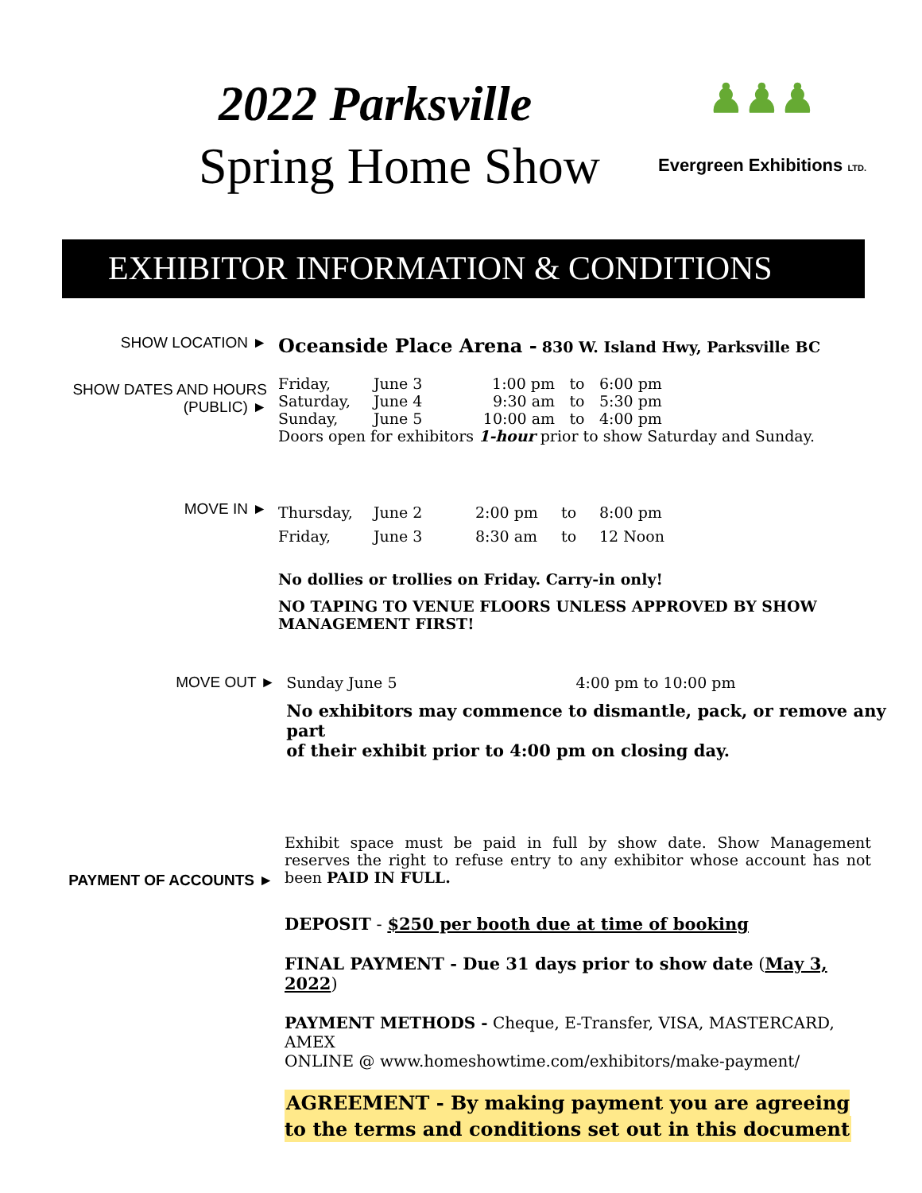2022 Parksville
Spring Home Show
♟♟♟
Evergreen Exhibitions LTD.
EXHIBITOR INFORMATION & CONDITIONS
SHOW LOCATION ►
Oceanside Place Arena - 830 W. Island Hwy, Parksville BC
SHOW DATES AND HOURS
(PUBLIC) ►
| Friday, | June 3 | 1:00 pm | to | 6:00 pm |
| Saturday, | June 4 | 9:30 am | to | 5:30 pm |
| Sunday, | June 5 | 10:00 am | to | 4:00 pm |
Doors open for exhibitors 1-hour prior to show Saturday and Sunday.
MOVE IN ►
| Thursday, | June 2 | 2:00 pm | to | 8:00 pm |
| Friday, | June 3 | 8:30 am | to | 12 Noon |
No dollies or trollies on Friday. Carry-in only!
NO TAPING TO VENUE FLOORS UNLESS APPROVED BY SHOW
MANAGEMENT FIRST!
MOVE OUT ► Sunday June 5 4:00 pm to 10:00 pm
No exhibitors may commence to dismantle, pack, or remove any part
of their exhibit prior to 4:00 pm on closing day.
PAYMENT OF ACCOUNTS ►
Exhibit space must be paid in full by show date. Show Management reserves the right to refuse entry to any exhibitor whose account has not been PAID IN FULL.
DEPOSIT - $250 per booth due at time of booking
FINAL PAYMENT - Due 31 days prior to show date (May 3, 2022)
PAYMENT METHODS - Cheque, E-Transfer, VISA, MASTERCARD, AMEX
ONLINE @ www.homeshowtime.com/exhibitors/make-payment/
AGREEMENT - By making payment you are agreeing to the terms and conditions set out in this document